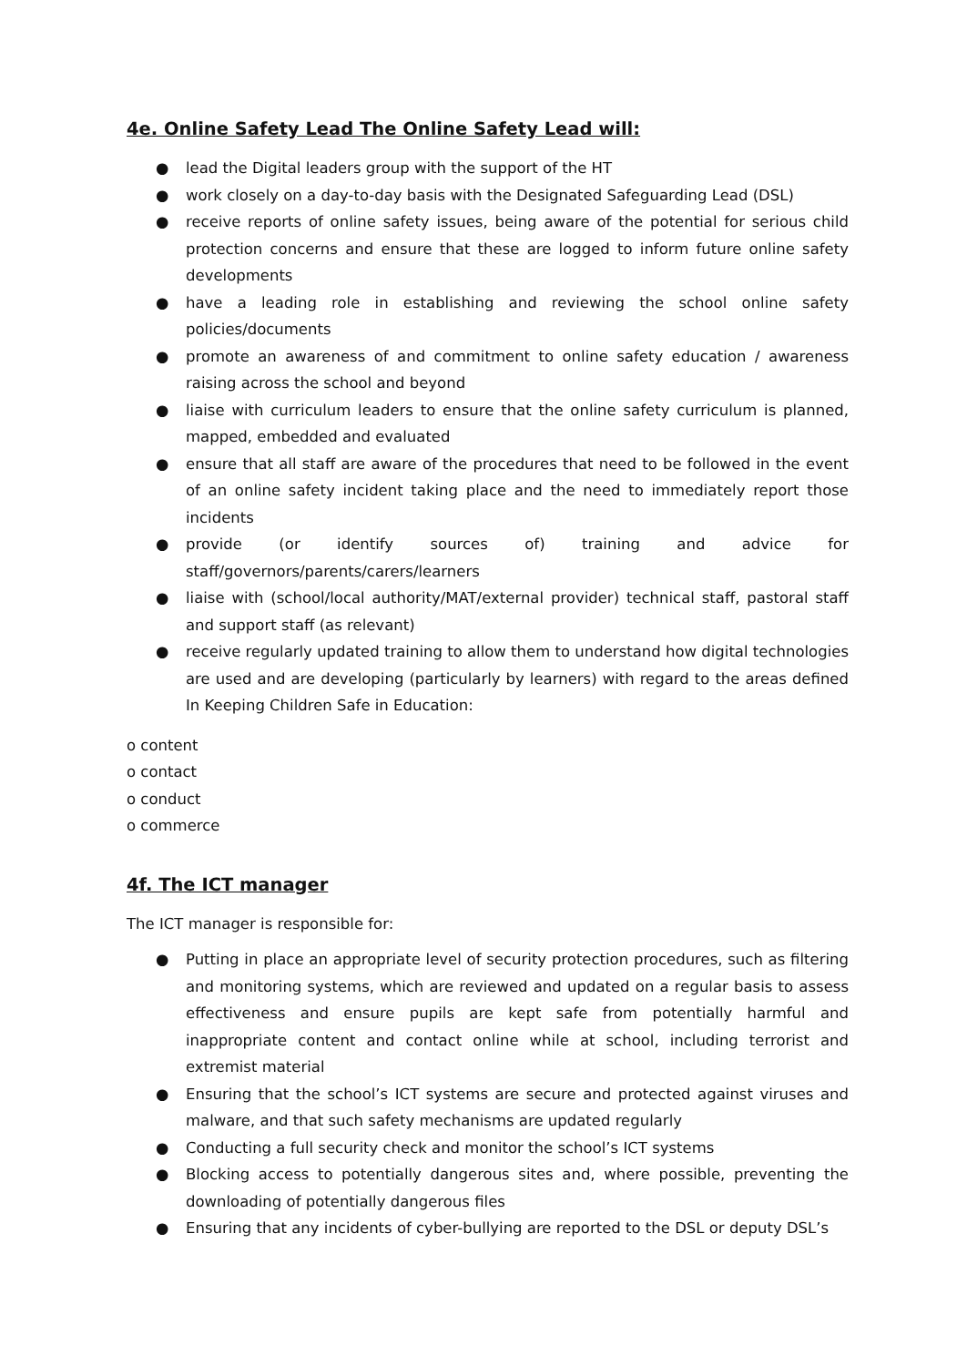4e. Online Safety Lead The Online Safety Lead will:
● lead the Digital leaders group with the support of the HT
● work closely on a day-to-day basis with the Designated Safeguarding Lead (DSL)
● receive reports of online safety issues, being aware of the potential for serious child protection concerns and ensure that these are logged to inform future online safety developments
● have a leading role in establishing and reviewing the school online safety policies/documents
● promote an awareness of and commitment to online safety education / awareness raising across the school and beyond
● liaise with curriculum leaders to ensure that the online safety curriculum is planned, mapped, embedded and evaluated
● ensure that all staff are aware of the procedures that need to be followed in the event of an online safety incident taking place and the need to immediately report those incidents
● provide (or identify sources of) training and advice for staff/governors/parents/carers/learners
● liaise with (school/local authority/MAT/external provider) technical staff, pastoral staff and support staff (as relevant)
● receive regularly updated training to allow them to understand how digital technologies are used and are developing (particularly by learners) with regard to the areas defined In Keeping Children Safe in Education:
o content
o contact
o conduct
o commerce
4f. The ICT manager
The ICT manager is responsible for:
● Putting in place an appropriate level of security protection procedures, such as filtering and monitoring systems, which are reviewed and updated on a regular basis to assess effectiveness and ensure pupils are kept safe from potentially harmful and inappropriate content and contact online while at school, including terrorist and extremist material
● Ensuring that the school’s ICT systems are secure and protected against viruses and malware, and that such safety mechanisms are updated regularly
● Conducting a full security check and monitor the school’s ICT systems
● Blocking access to potentially dangerous sites and, where possible, preventing the downloading of potentially dangerous files
● Ensuring that any incidents of cyber-bullying are reported to the DSL or deputy DSL’s